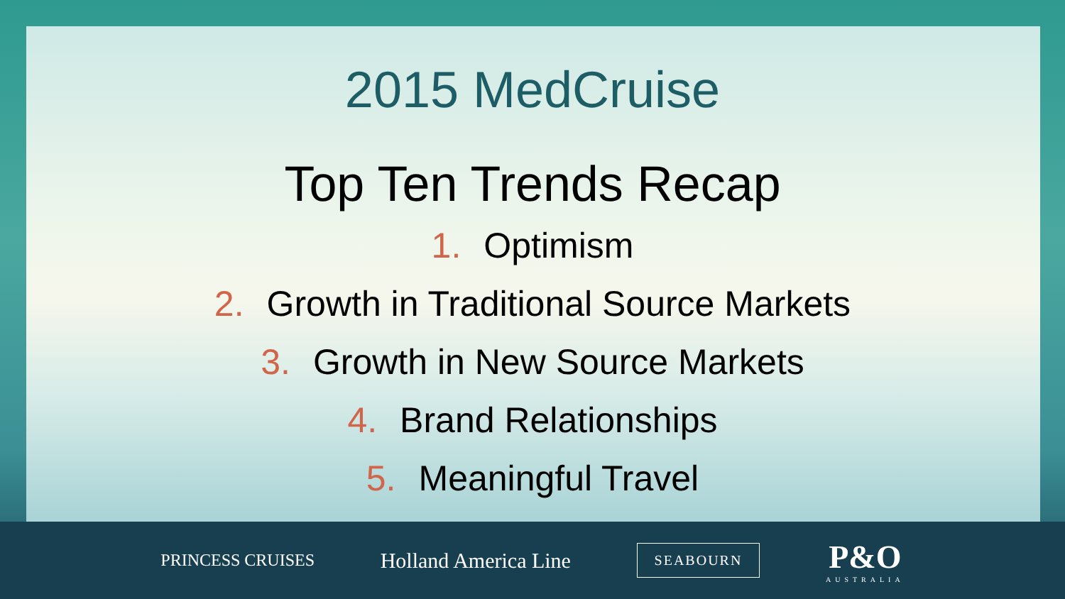2015 MedCruise
Top Ten Trends Recap
1. Optimism
2. Growth in Traditional Source Markets
3. Growth in New Source Markets
4. Brand Relationships
5. Meaningful Travel
PRINCESS CRUISES
Holland America Line
SEABOURN
P&O
AUSTRALIA